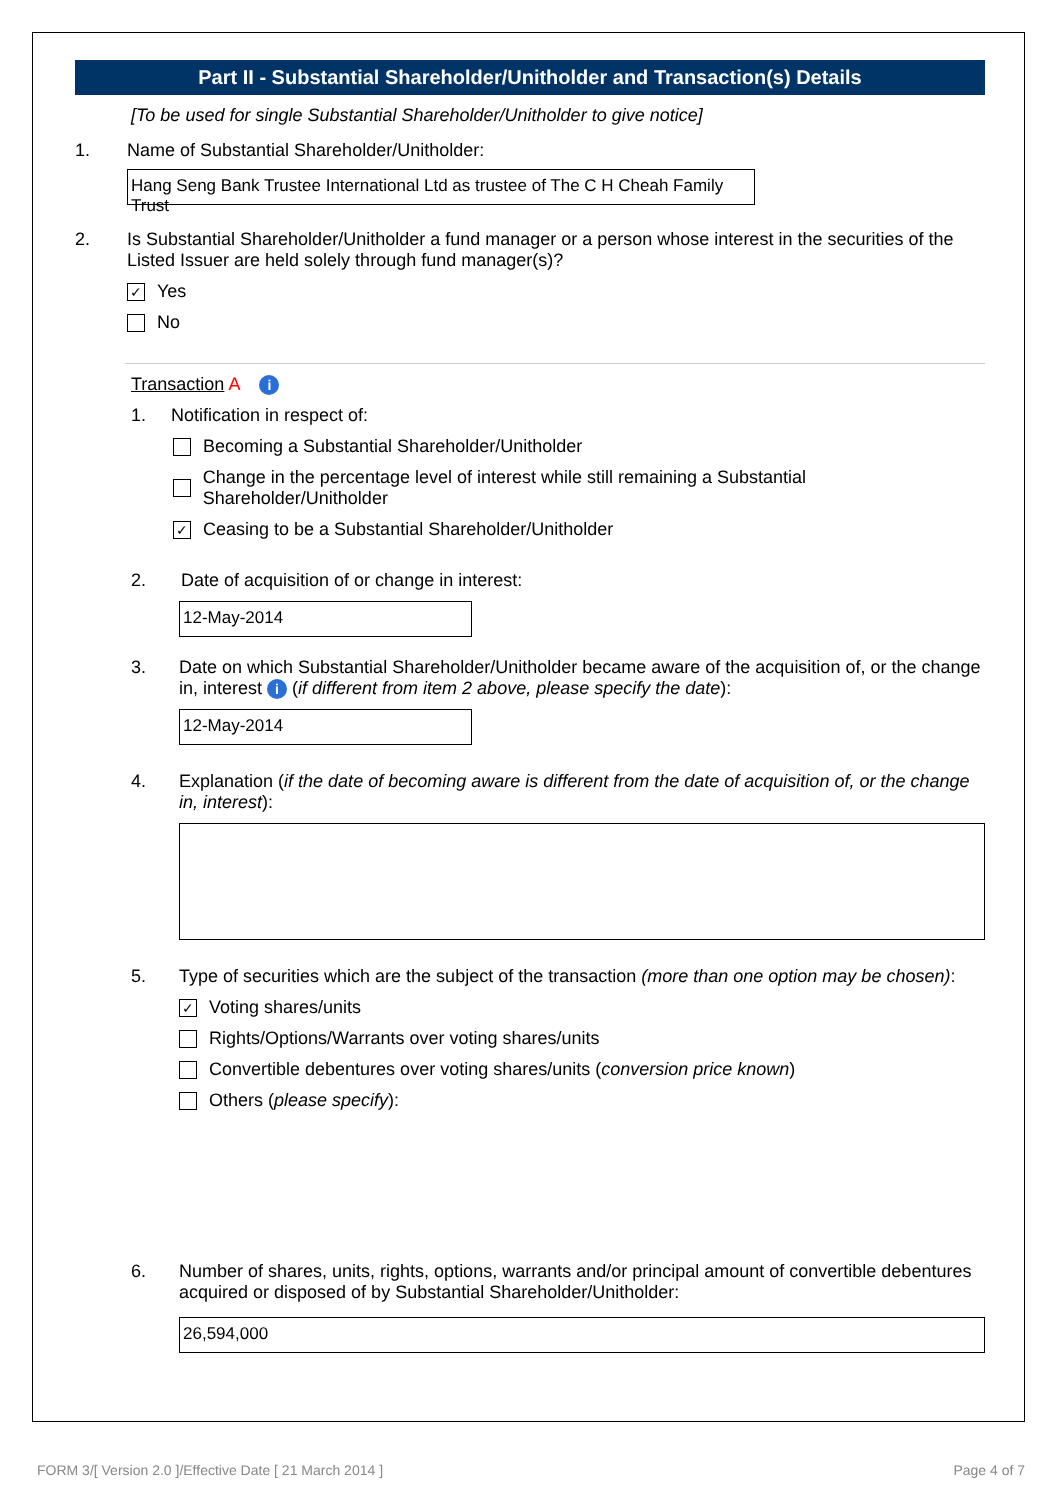Part II - Substantial Shareholder/Unitholder and Transaction(s) Details
[To be used for single Substantial Shareholder/Unitholder to give notice]
1. Name of Substantial Shareholder/Unitholder:
Hang Seng Bank Trustee International Ltd as trustee of The C H Cheah Family Trust
2. Is Substantial Shareholder/Unitholder a fund manager or a person whose interest in the securities of the Listed Issuer are held solely through fund manager(s)?
✓
Yes
No
Transaction A i
1. Notification in respect of:
Becoming a Substantial Shareholder/Unitholder
Change in the percentage level of interest while still remaining a Substantial Shareholder/Unitholder
✓
Ceasing to be a Substantial Shareholder/Unitholder
2. Date of acquisition of or change in interest:
12-May-2014
3. Date on which Substantial Shareholder/Unitholder became aware of the acquisition of, or the change in, interest i (if different from item 2 above, please specify the date):
12-May-2014
4. Explanation (if the date of becoming aware is different from the date of acquisition of, or the change in, interest):
5. Type of securities which are the subject of the transaction (more than one option may be chosen):
✓
Voting shares/units
Rights/Options/Warrants over voting shares/units
Convertible debentures over voting shares/units (conversion price known)
Others (please specify):
6. Number of shares, units, rights, options, warrants and/or principal amount of convertible debentures acquired or disposed of by Substantial Shareholder/Unitholder:
26,594,000
FORM 3/[ Version 2.0 ]/Effective Date [ 21 March 2014 ] Page 4 of 7